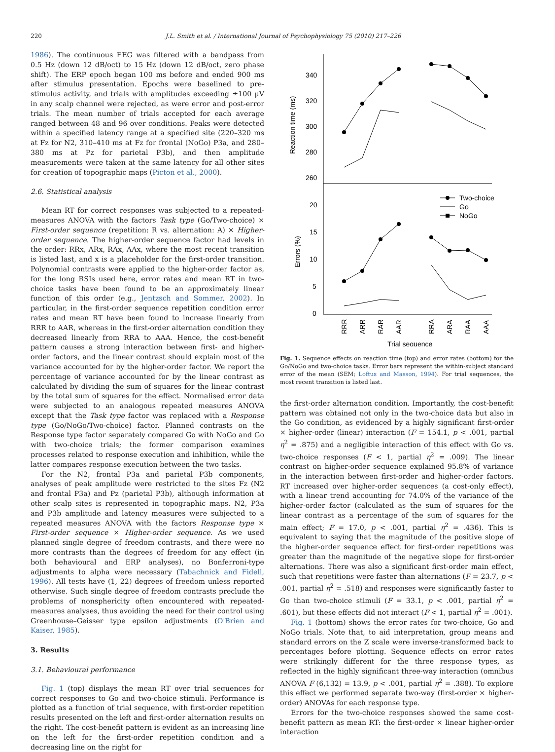220 J.L. Smith et al. / International Journal of Psychophysiology 75 (2010) 217–226
1986). The continuous EEG was filtered with a bandpass from 0.5 Hz (down 12 dB/oct) to 15 Hz (down 12 dB/oct, zero phase shift). The ERP epoch began 100 ms before and ended 900 ms after stimulus presentation. Epochs were baselined to pre-stimulus activity, and trials with amplitudes exceeding ±100 μV in any scalp channel were rejected, as were error and post-error trials. The mean number of trials accepted for each average ranged between 48 and 96 over conditions. Peaks were detected within a specified latency range at a specified site (220–320 ms at Fz for N2, 310–410 ms at Fz for frontal (NoGo) P3a, and 280–380 ms at Pz for parietal P3b), and then amplitude measurements were taken at the same latency for all other sites for creation of topographic maps (Picton et al., 2000).
2.6. Statistical analysis
Mean RT for correct responses was subjected to a repeated-measures ANOVA with the factors Task type (Go/Two-choice) × First-order sequence (repetition: R vs. alternation: A) × Higher-order sequence. The higher-order sequence factor had levels in the order: RRx, ARx, RAx, AAx, where the most recent transition is listed last, and x is a placeholder for the first-order transition. Polynomial contrasts were applied to the higher-order factor as, for the long RSIs used here, error rates and mean RT in two-choice tasks have been found to be an approximately linear function of this order (e.g., Jentzsch and Sommer, 2002). In particular, in the first-order sequence repetition condition error rates and mean RT have been found to increase linearly from RRR to AAR, whereas in the first-order alternation condition they decreased linearly from RRA to AAA. Hence, the cost-benefit pattern causes a strong interaction between first- and higher-order factors, and the linear contrast should explain most of the variance accounted for by the higher-order factor. We report the percentage of variance accounted for by the linear contrast as calculated by dividing the sum of squares for the linear contrast by the total sum of squares for the effect. Normalised error data were subjected to an analogous repeated measures ANOVA except that the Task type factor was replaced with a Response type (Go/NoGo/Two-choice) factor. Planned contrasts on the Response type factor separately compared Go with NoGo and Go with two-choice trials; the former comparison examines processes related to response execution and inhibition, while the latter compares response execution between the two tasks.
For the N2, frontal P3a and parietal P3b components, analyses of peak amplitude were restricted to the sites Fz (N2 and frontal P3a) and Pz (parietal P3b), although information at other scalp sites is represented in topographic maps. N2, P3a and P3b amplitude and latency measures were subjected to a repeated measures ANOVA with the factors Response type × First-order sequence × Higher-order sequence. As we used planned single degree of freedom contrasts, and there were no more contrasts than the degrees of freedom for any effect (in both behavioural and ERP analyses), no Bonferroni-type adjustments to alpha were necessary (Tabachnick and Fidell, 1996). All tests have (1, 22) degrees of freedom unless reported otherwise. Such single degree of freedom contrasts preclude the problems of nonsphericity often encountered with repeated-measures analyses, thus avoiding the need for their control using Greenhouse–Geisser type epsilon adjustments (O'Brien and Kaiser, 1985).
3. Results
3.1. Behavioural performance
Fig. 1 (top) displays the mean RT over trial sequences for correct responses to Go and two-choice stimuli. Performance is plotted as a function of trial sequence, with first-order repetition results presented on the left and first-order alternation results on the right. The cost-benefit pattern is evident as an increasing line on the left for the first-order repetition condition and a decreasing line on the right for
340
320
300
280
260
20
15
10
5
0
Reaction time (ms)
Errors (%)
Two-choice
Go
NoGo
RRR
ARR
RAR
AAR
RRA
ARA
RAA
AAA
Trial sequence
Fig. 1. Sequence effects on reaction time (top) and error rates (bottom) for the Go/NoGo and two-choice tasks. Error bars represent the within-subject standard error of the mean (SEM; Loftus and Masson, 1994). For trial sequences, the most recent transition is listed last.
the first-order alternation condition. Importantly, the cost-benefit pattern was obtained not only in the two-choice data but also in the Go condition, as evidenced by a highly significant first-order × higher-order (linear) interaction (F = 154.1, p < .001, partial η<sup>2</sup> = .875) and a negligible interaction of this effect with Go vs. two-choice responses (F < 1, partial η<sup>2</sup> = .009). The linear contrast on higher-order sequence explained 95.8% of variance in the interaction between first-order and higher-order factors. RT increased over higher-order sequences (a cost-only effect), with a linear trend accounting for 74.0% of the variance of the higher-order factor (calculated as the sum of squares for the linear contrast as a percentage of the sum of squares for the main effect; F = 17.0, p < .001, partial η<sup>2</sup> = .436). This is equivalent to saying that the magnitude of the positive slope of the higher-order sequence effect for first-order repetitions was greater than the magnitude of the negative slope for first-order alternations. There was also a significant first-order main effect, such that repetitions were faster than alternations (F = 23.7, p < .001, partial η<sup>2</sup> = .518) and responses were significantly faster to Go than two-choice stimuli (F = 33.1, p < .001, partial η<sup>2</sup> = .601), but these effects did not interact (F < 1, partial η<sup>2</sup> = .001).
Fig. 1 (bottom) shows the error rates for two-choice, Go and NoGo trials. Note that, to aid interpretation, group means and standard errors on the Z scale were inverse-transformed back to percentages before plotting. Sequence effects on error rates were strikingly different for the three response types, as reflected in the highly significant three-way interaction (omnibus ANOVA F (6,132) = 13.9, p < .001, partial η<sup>2</sup> = .388). To explore this effect we performed separate two-way (first-order × higher-order) ANOVAs for each response type.
Errors for the two-choice responses showed the same cost-benefit pattern as mean RT: the first-order × linear higher-order interaction